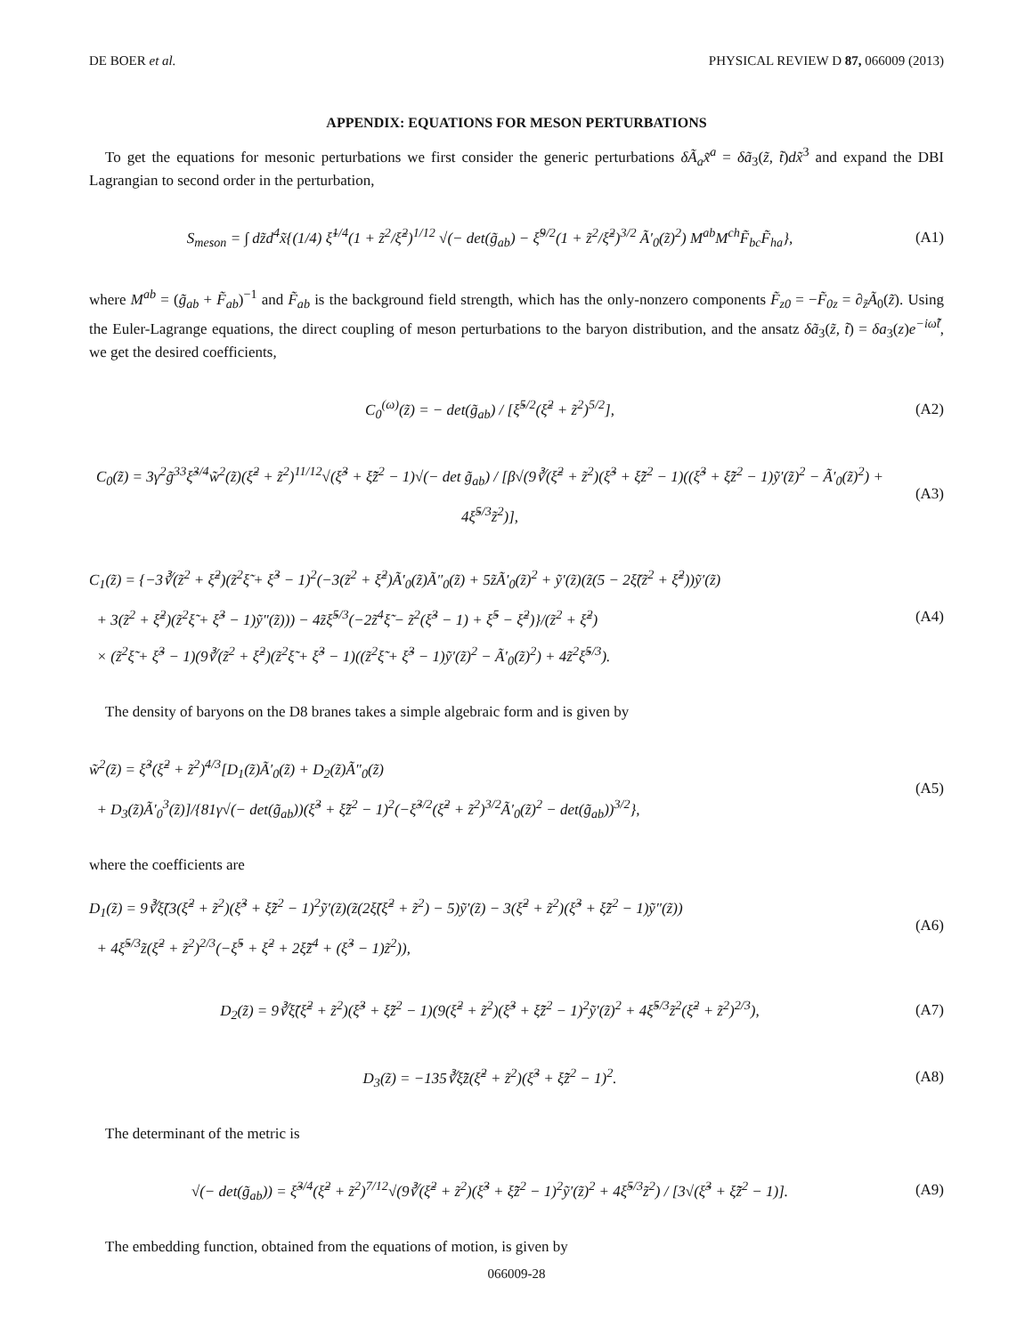DE BOER et al. PHYSICAL REVIEW D 87, 066009 (2013)
APPENDIX: EQUATIONS FOR MESON PERTURBATIONS
To get the equations for mesonic perturbations we first consider the generic perturbations δÃ<sub>a</sub>x̃<sup>a</sup> = δã<sub>3</sub>(z̃, t̃)dx̃<sup>3</sup> and expand the DBI Lagrangian to second order in the perturbation,
S<sub>meson</sub> = ∫ dz̃d<sup>4</sup>x̃{(1/4) ξ̃<sup>1/4</sup>(1 + z̃<sup>2</sup>/ξ̃<sup>2</sup>)<sup>1/12</sup> √(− det(g̃<sub>ab</sub>) − ξ̃<sup>9/2</sup>(1 + z̃<sup>2</sup>/ξ̃<sup>2</sup>)<sup>3/2</sup> Ã′<sub>0</sub>(z̃)<sup>2</sup>) M<sup>ab</sup>M<sup>ch</sup>F̃<sub>bc</sub>F̃<sub>ha</sub>},
(A1)
where M<sup>ab</sup> = (g̃<sub>ab</sub> + F̃<sub>ab</sub>)<sup>−1</sup> and F̃<sub>ab</sub> is the background field strength, which has the only-nonzero components F̃<sub>z0</sub> = −F̃<sub>0z</sub> = ∂<sub>z̃</sub>Ã<sub>0</sub>(z̃). Using the Euler-Lagrange equations, the direct coupling of meson perturbations to the baryon distribution, and the ansatz δã<sub>3</sub>(z̃, t̃) = δa<sub>3</sub>(z)e<sup>−iω̃t̃</sup>, we get the desired coefficients,
C<sub>0</sub><sup>(ω)</sup>(z̃) = − det(g̃<sub>ab</sub>) / [ξ̃<sup>5/2</sup>(ξ̃<sup>2</sup> + z̃<sup>2</sup>)<sup>5/2</sup>],
(A2)
C<sub>0</sub>(z̃) = 3γ<sup>2</sup>g̃<sup>33</sup>ξ̃<sup>3/4</sup>w̃<sup>2</sup>(z̃)(ξ̃<sup>2</sup> + z̃<sup>2</sup>)<sup>11/12</sup>√(ξ̃<sup>3</sup> + ξ̃z̃<sup>2</sup> − 1)√(− det g̃<sub>ab</sub>) / [β√(9∛(ξ̃<sup>2</sup> + z̃<sup>2</sup>)(ξ̃<sup>3</sup> + ξ̃z̃<sup>2</sup> − 1)((ξ̃<sup>3</sup> + ξ̃z̃<sup>2</sup> − 1)ỹ′(z̃)<sup>2</sup> − Ã′<sub>0</sub>(z̃)<sup>2</sup>) + 4ξ̃<sup>5/3</sup>z̃<sup>2</sup>)],
(A3)
C<sub>1</sub>(z̃) = {−3∛(z̃<sup>2</sup> + ξ̃<sup>2</sup>)(z̃<sup>2</sup>ξ̃ + ξ̃<sup>3</sup> − 1)<sup>2</sup>(−3(z̃<sup>2</sup> + ξ̃<sup>2</sup>)Ã′<sub>0</sub>(z̃)Ã″<sub>0</sub>(z̃) + 5z̃Ã′<sub>0</sub>(z̃)<sup>2</sup> + ỹ′(z̃)(z̃(5 − 2ξ̃(z̃<sup>2</sup> + ξ̃<sup>2</sup>))ỹ′(z̃)
+ 3(z̃<sup>2</sup> + ξ̃<sup>2</sup>)(z̃<sup>2</sup>ξ̃ + ξ̃<sup>3</sup> − 1)ỹ″(z̃))) − 4z̃ξ̃<sup>5/3</sup>(−2z̃<sup>4</sup>ξ̃ − z̃<sup>2</sup>(ξ̃<sup>3</sup> − 1) + ξ̃<sup>5</sup> − ξ̃<sup>2</sup>)}/(z̃<sup>2</sup> + ξ̃<sup>2</sup>)
× (z̃<sup>2</sup>ξ̃ + ξ̃<sup>3</sup> − 1)(9∛(z̃<sup>2</sup> + ξ̃<sup>2</sup>)(z̃<sup>2</sup>ξ̃ + ξ̃<sup>3</sup> − 1)((z̃<sup>2</sup>ξ̃ + ξ̃<sup>3</sup> − 1)ỹ′(z̃)<sup>2</sup> − Ã′<sub>0</sub>(z̃)<sup>2</sup>) + 4z̃<sup>2</sup>ξ̃<sup>5/3</sup>).
(A4)
The density of baryons on the D8 branes takes a simple algebraic form and is given by
w̃<sup>2</sup>(z̃) = ξ̃<sup>3</sup>(ξ̃<sup>2</sup> + z̃<sup>2</sup>)<sup>4/3</sup>[D<sub>1</sub>(z̃)Ã′<sub>0</sub>(z̃) + D<sub>2</sub>(z̃)Ã″<sub>0</sub>(z̃)
+ D<sub>3</sub>(z̃)Ã′<sub>0</sub><sup>3</sup>(z̃)]/{81γ√(− det(g̃<sub>ab</sub>))(ξ̃<sup>3</sup> + ξ̃z̃<sup>2</sup> − 1)<sup>2</sup>(−ξ̃<sup>3/2</sup>(ξ̃<sup>2</sup> + z̃<sup>2</sup>)<sup>3/2</sup>Ã′<sub>0</sub>(z̃)<sup>2</sup> − det(g̃<sub>ab</sub>))<sup>3/2</sup>},
(A5)
where the coefficients are
D<sub>1</sub>(z̃) = 9∛ξ̃(3(ξ̃<sup>2</sup> + z̃<sup>2</sup>)(ξ̃<sup>3</sup> + ξ̃z̃<sup>2</sup> − 1)<sup>2</sup>ỹ′(z̃)(z̃(2ξ̃(ξ̃<sup>2</sup> + z̃<sup>2</sup>) − 5)ỹ′(z̃) − 3(ξ̃<sup>2</sup> + z̃<sup>2</sup>)(ξ̃<sup>3</sup> + ξ̃z̃<sup>2</sup> − 1)ỹ″(z̃))
+ 4ξ̃<sup>5/3</sup>z̃(ξ̃<sup>2</sup> + z̃<sup>2</sup>)<sup>2/3</sup>(−ξ̃<sup>5</sup> + ξ̃<sup>2</sup> + 2ξ̃z̃<sup>4</sup> + (ξ̃<sup>3</sup> − 1)z̃<sup>2</sup>)),
(A6)
D<sub>2</sub>(z̃) = 9∛ξ̃(ξ̃<sup>2</sup> + z̃<sup>2</sup>)(ξ̃<sup>3</sup> + ξ̃z̃<sup>2</sup> − 1)(9(ξ̃<sup>2</sup> + z̃<sup>2</sup>)(ξ̃<sup>3</sup> + ξ̃z̃<sup>2</sup> − 1)<sup>2</sup>ỹ′(z̃)<sup>2</sup> + 4ξ̃<sup>5/3</sup>z̃<sup>2</sup>(ξ̃<sup>2</sup> + z̃<sup>2</sup>)<sup>2/3</sup>),
(A7)
D<sub>3</sub>(z̃) = −135∛ξ̃z̃(ξ̃<sup>2</sup> + z̃<sup>2</sup>)(ξ̃<sup>3</sup> + ξ̃z̃<sup>2</sup> − 1)<sup>2</sup>.
(A8)
The determinant of the metric is
√(− det(g̃<sub>ab</sub>)) = ξ̃<sup>3/4</sup>(ξ̃<sup>2</sup> + z̃<sup>2</sup>)<sup>7/12</sup>√(9∛(ξ̃<sup>2</sup> + z̃<sup>2</sup>)(ξ̃<sup>3</sup> + ξ̃z̃<sup>2</sup> − 1)<sup>2</sup>ỹ′(z̃)<sup>2</sup> + 4ξ̃<sup>5/3</sup>z̃<sup>2</sup>) / [3√(ξ̃<sup>3</sup> + ξ̃z̃<sup>2</sup> − 1)].
(A9)
The embedding function, obtained from the equations of motion, is given by
066009-28